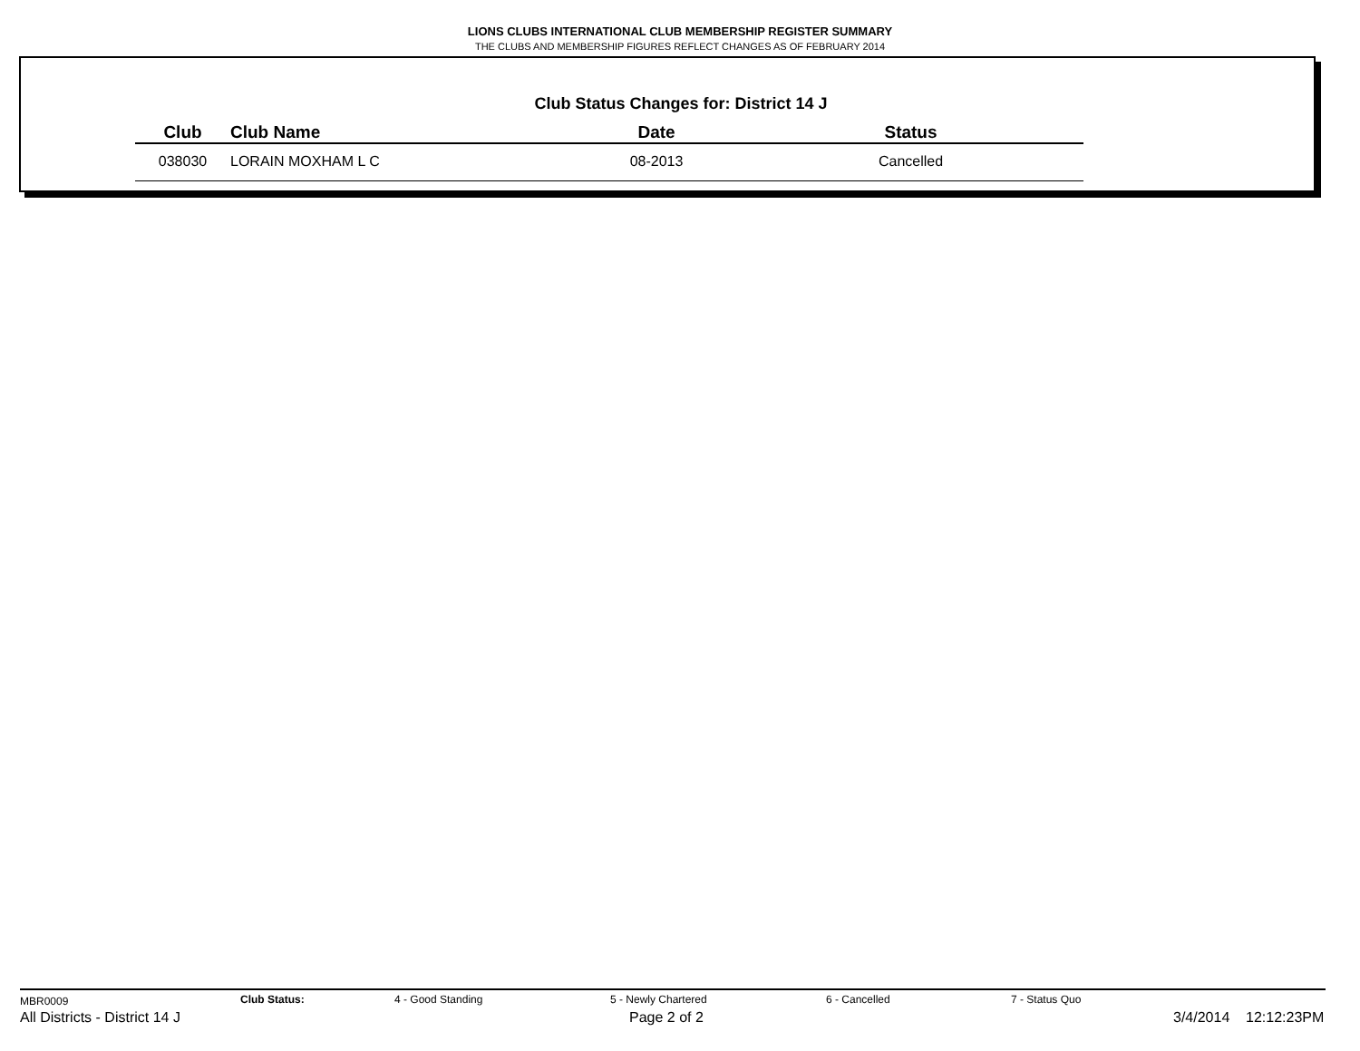LIONS CLUBS INTERNATIONAL CLUB MEMBERSHIP REGISTER SUMMARY
THE CLUBS AND MEMBERSHIP FIGURES REFLECT CHANGES AS OF FEBRUARY 2014
Club Status Changes for: District 14 J
| Club | Club Name | Date | Status |
| --- | --- | --- | --- |
| 038030 | LORAIN MOXHAM L C | 08-2013 | Cancelled |
MBR0009 Club Status: 4 - Good Standing 5 - Newly Chartered 6 - Cancelled 7 - Status Quo
All Districts - District 14 J Page 2 of 2 3/4/2014 12:12:23PM